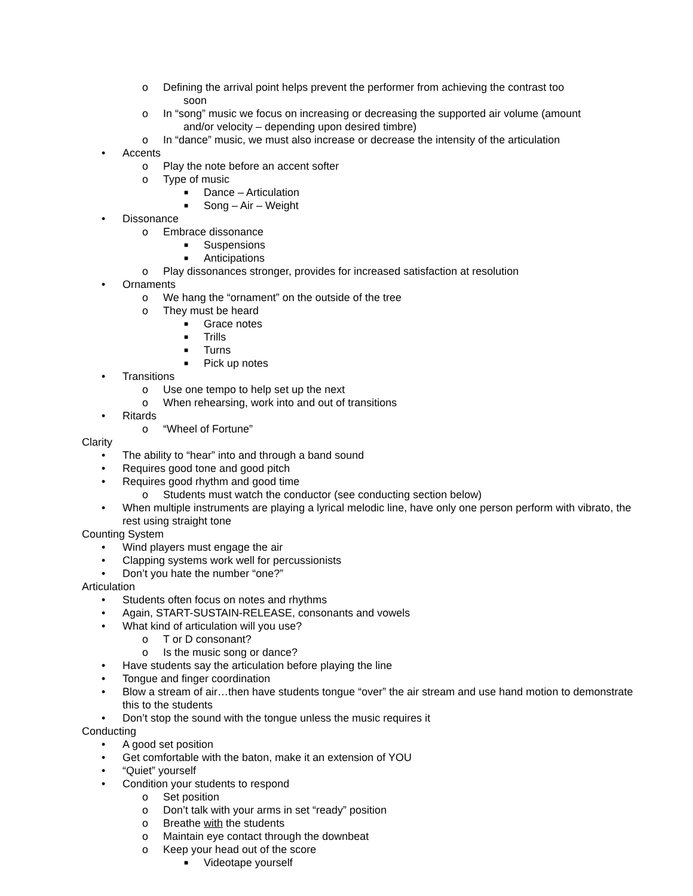o Defining the arrival point helps prevent the performer from achieving the contrast too
soon
o In “song” music we focus on increasing or decreasing the supported air volume (amount
and/or velocity – depending upon desired timbre)
o In “dance” music, we must also increase or decrease the intensity of the articulation
• Accents
o Play the note before an accent softer
o Type of music
■ Dance – Articulation
■ Song – Air – Weight
• Dissonance
o Embrace dissonance
■ Suspensions
■ Anticipations
o Play dissonances stronger, provides for increased satisfaction at resolution
• Ornaments
o We hang the “ornament” on the outside of the tree
o They must be heard
■ Grace notes
■ Trills
■ Turns
■ Pick up notes
• Transitions
o Use one tempo to help set up the next
o When rehearsing, work into and out of transitions
• Ritards
o “Wheel of Fortune”
Clarity
• The ability to “hear” into and through a band sound
• Requires good tone and good pitch
• Requires good rhythm and good time
o Students must watch the conductor (see conducting section below)
• When multiple instruments are playing a lyrical melodic line, have only one person perform with vibrato, the rest using straight tone
Counting System
• Wind players must engage the air
• Clapping systems work well for percussionists
• Don’t you hate the number “one?”
Articulation
• Students often focus on notes and rhythms
• Again, START-SUSTAIN-RELEASE, consonants and vowels
• What kind of articulation will you use?
o T or D consonant?
o Is the music song or dance?
• Have students say the articulation before playing the line
• Tongue and finger coordination
• Blow a stream of air…then have students tongue “over” the air stream and use hand motion to demonstrate this to the students
• Don’t stop the sound with the tongue unless the music requires it
Conducting
• A good set position
• Get comfortable with the baton, make it an extension of YOU
• “Quiet” yourself
• Condition your students to respond
o Set position
o Don’t talk with your arms in set “ready” position
o Breathe with the students
o Maintain eye contact through the downbeat
o Keep your head out of the score
■ Videotape yourself